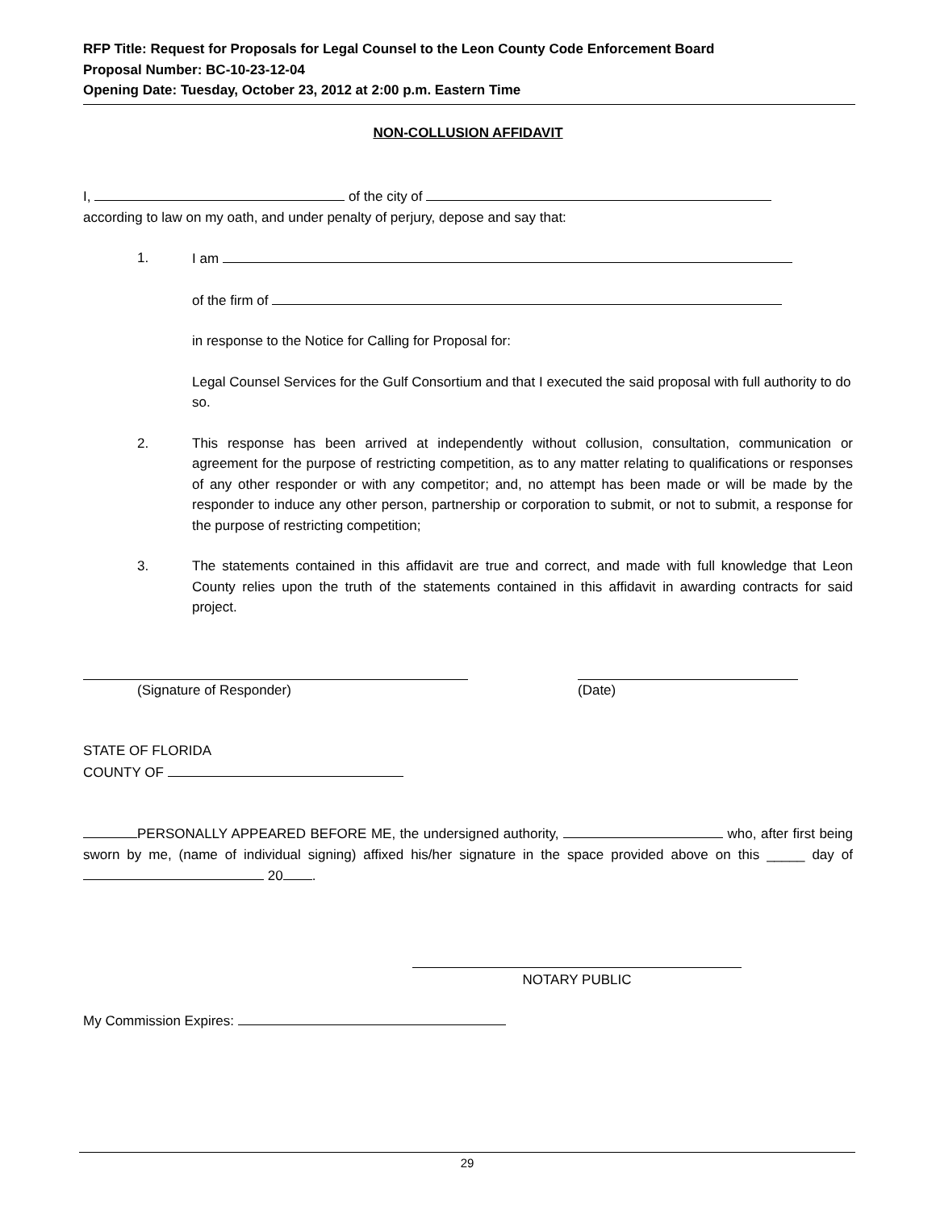RFP Title: Request for Proposals for Legal Counsel to the Leon County Code Enforcement Board
Proposal Number: BC-10-23-12-04
Opening Date: Tuesday, October 23, 2012 at 2:00 p.m. Eastern Time
NON-COLLUSION AFFIDAVIT
I, of the city of
according to law on my oath, and under penalty of perjury, depose and say that:
1. I am
of the firm of
in response to the Notice for Calling for Proposal for:
Legal Counsel Services for the Gulf Consortium and that I executed the said proposal with full authority to do so.
2. This response has been arrived at independently without collusion, consultation, communication or agreement for the purpose of restricting competition, as to any matter relating to qualifications or responses of any other responder or with any competitor; and, no attempt has been made or will be made by the responder to induce any other person, partnership or corporation to submit, or not to submit, a response for the purpose of restricting competition;
3. The statements contained in this affidavit are true and correct, and made with full knowledge that Leon County relies upon the truth of the statements contained in this affidavit in awarding contracts for said project.
(Signature of Responder) (Date)
STATE OF FLORIDA
COUNTY OF
PERSONALLY APPEARED BEFORE ME, the undersigned authority, who, after first being sworn by me, (name of individual signing) affixed his/her signature in the space provided above on this _____ day of 20 .
NOTARY PUBLIC
My Commission Expires:
29